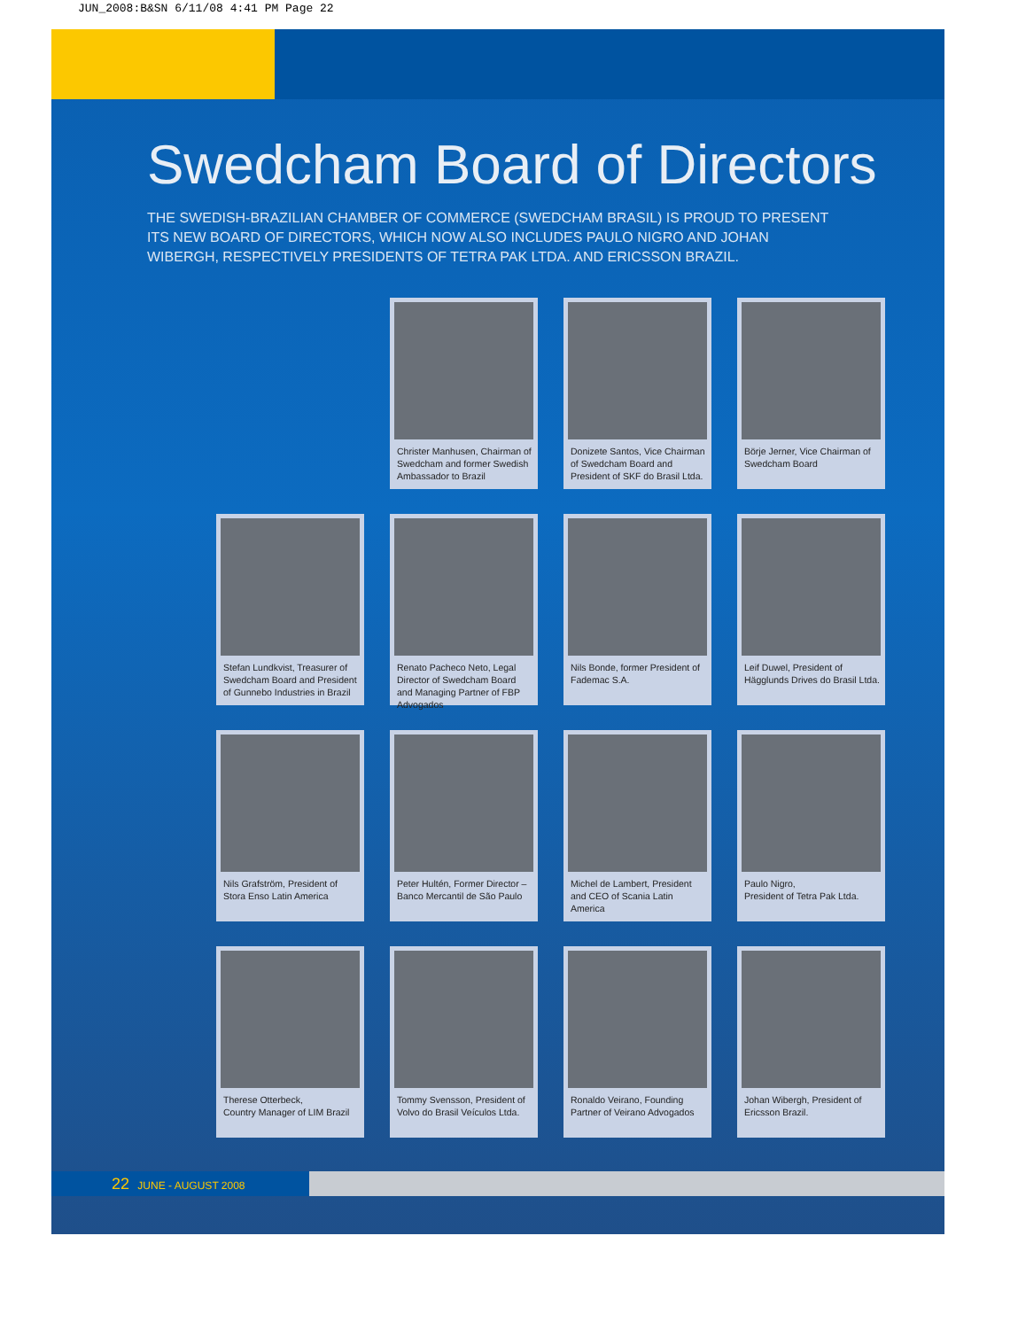JUN_2008:B&SN 6/11/08 4:41 PM Page 22
Swedcham Board of Directors
THE SWEDISH-BRAZILIAN CHAMBER OF COMMERCE (SWEDCHAM BRASIL) IS PROUD TO PRESENT ITS NEW BOARD OF DIRECTORS, WHICH NOW ALSO INCLUDES PAULO NIGRO AND JOHAN WIBERGH, RESPECTIVELY PRESIDENTS OF TETRA PAK LTDA. AND ERICSSON BRAZIL.
Christer Manhusen, Chairman of Swedcham and former Swedish Ambassador to Brazil
Donizete Santos, Vice Chairman of Swedcham Board and President of SKF do Brasil Ltda.
Börje Jerner, Vice Chairman of Swedcham Board
Stefan Lundkvist, Treasurer of Swedcham Board and President of Gunnebo Industries in Brazil
Renato Pacheco Neto, Legal Director of Swedcham Board and Managing Partner of FBP Advogados
Nils Bonde, former President of Fademac S.A.
Leif Duwel, President of Hägglunds Drives do Brasil Ltda.
Nils Grafström, President of Stora Enso Latin America
Peter Hultén, Former Director – Banco Mercantil de São Paulo
Michel de Lambert, President and CEO of Scania Latin America
Paulo Nigro,
President of Tetra Pak Ltda.
Therese Otterbeck,
Country Manager of LIM Brazil
Tommy Svensson, President of Volvo do Brasil Veículos Ltda.
Ronaldo Veirano, Founding Partner of Veirano Advogados
Johan Wibergh, President of Ericsson Brazil.
22 JUNE - AUGUST 2008